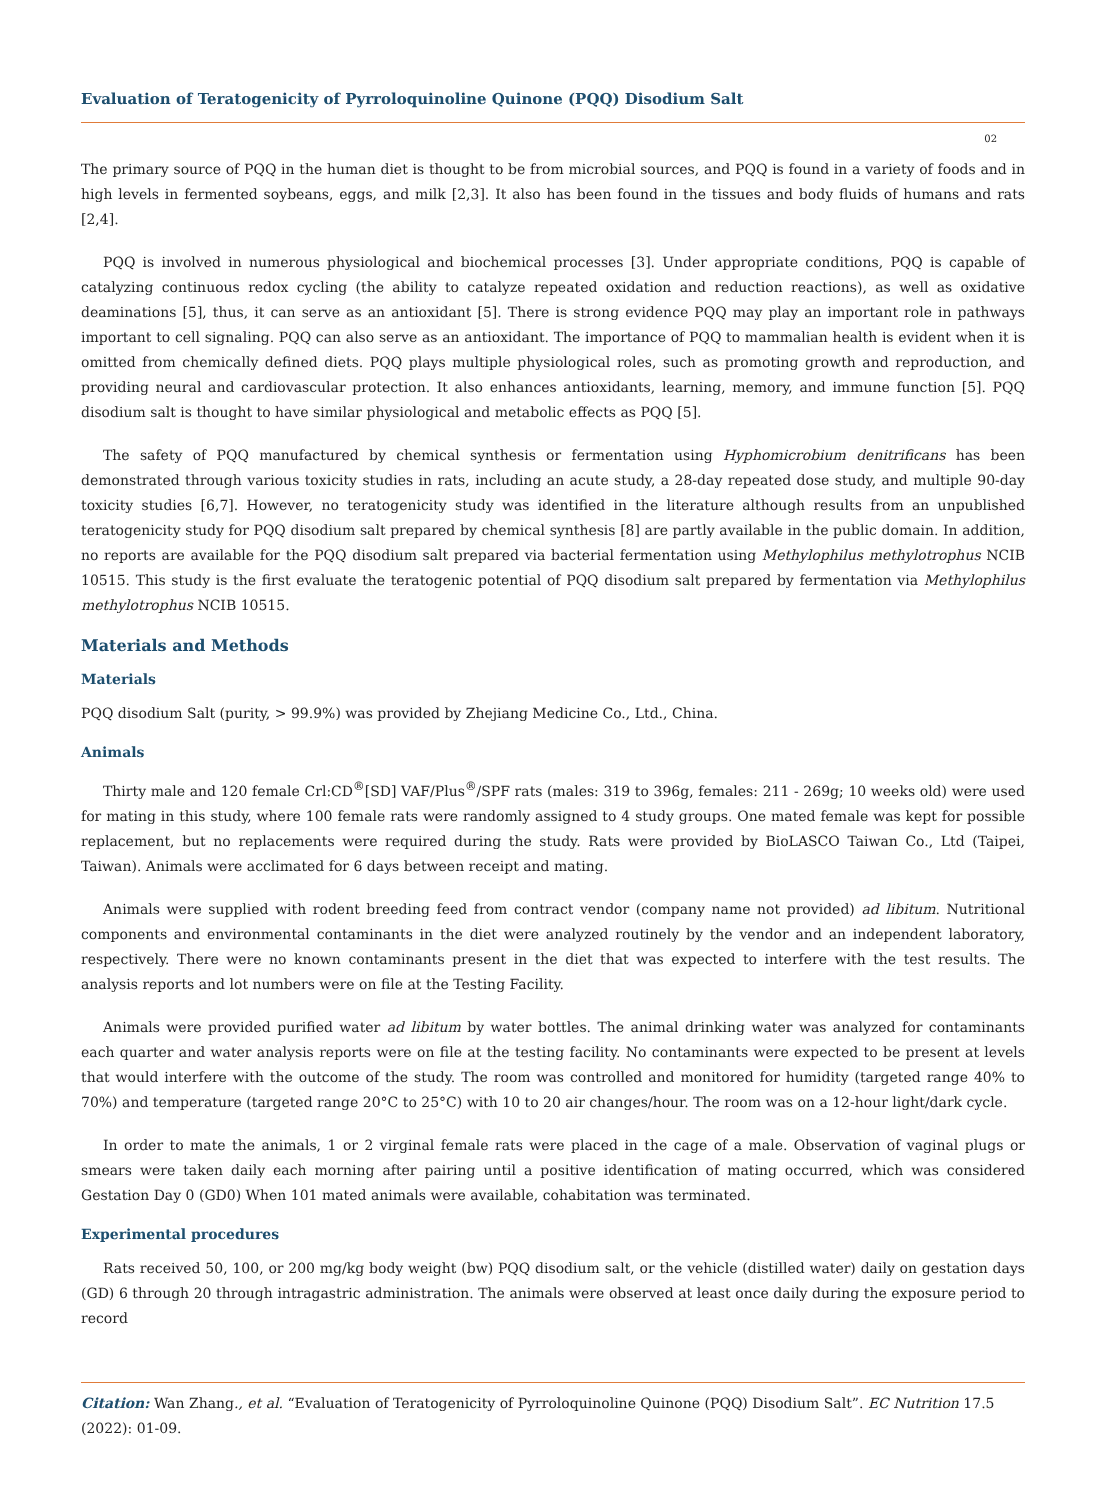Evaluation of Teratogenicity of Pyrroloquinoline Quinone (PQQ) Disodium Salt
02
The primary source of PQQ in the human diet is thought to be from microbial sources, and PQQ is found in a variety of foods and in high levels in fermented soybeans, eggs, and milk [2,3]. It also has been found in the tissues and body fluids of humans and rats [2,4].
PQQ is involved in numerous physiological and biochemical processes [3]. Under appropriate conditions, PQQ is capable of catalyzing continuous redox cycling (the ability to catalyze repeated oxidation and reduction reactions), as well as oxidative deaminations [5], thus, it can serve as an antioxidant [5]. There is strong evidence PQQ may play an important role in pathways important to cell signaling. PQQ can also serve as an antioxidant. The importance of PQQ to mammalian health is evident when it is omitted from chemically defined diets. PQQ plays multiple physiological roles, such as promoting growth and reproduction, and providing neural and cardiovascular protection. It also enhances antioxidants, learning, memory, and immune function [5]. PQQ disodium salt is thought to have similar physiological and metabolic effects as PQQ [5].
The safety of PQQ manufactured by chemical synthesis or fermentation using Hyphomicrobium denitrificans has been demonstrated through various toxicity studies in rats, including an acute study, a 28-day repeated dose study, and multiple 90-day toxicity studies [6,7]. However, no teratogenicity study was identified in the literature although results from an unpublished teratogenicity study for PQQ disodium salt prepared by chemical synthesis [8] are partly available in the public domain. In addition, no reports are available for the PQQ disodium salt prepared via bacterial fermentation using Methylophilus methylotrophus NCIB 10515. This study is the first evaluate the teratogenic potential of PQQ disodium salt prepared by fermentation via Methylophilus methylotrophus NCIB 10515.
Materials and Methods
Materials
PQQ disodium Salt (purity, > 99.9%) was provided by Zhejiang Medicine Co., Ltd., China.
Animals
Thirty male and 120 female Crl:CD<sup>®</sup>[SD] VAF/Plus<sup>®</sup>/SPF rats (males: 319 to 396g, females: 211 - 269g; 10 weeks old) were used for mating in this study, where 100 female rats were randomly assigned to 4 study groups. One mated female was kept for possible replacement, but no replacements were required during the study. Rats were provided by BioLASCO Taiwan Co., Ltd (Taipei, Taiwan). Animals were acclimated for 6 days between receipt and mating.
Animals were supplied with rodent breeding feed from contract vendor (company name not provided) ad libitum. Nutritional components and environmental contaminants in the diet were analyzed routinely by the vendor and an independent laboratory, respectively. There were no known contaminants present in the diet that was expected to interfere with the test results. The analysis reports and lot numbers were on file at the Testing Facility.
Animals were provided purified water ad libitum by water bottles. The animal drinking water was analyzed for contaminants each quarter and water analysis reports were on file at the testing facility. No contaminants were expected to be present at levels that would interfere with the outcome of the study. The room was controlled and monitored for humidity (targeted range 40% to 70%) and temperature (targeted range 20°C to 25°C) with 10 to 20 air changes/hour. The room was on a 12-hour light/dark cycle.
In order to mate the animals, 1 or 2 virginal female rats were placed in the cage of a male. Observation of vaginal plugs or smears were taken daily each morning after pairing until a positive identification of mating occurred, which was considered Gestation Day 0 (GD0) When 101 mated animals were available, cohabitation was terminated.
Experimental procedures
Rats received 50, 100, or 200 mg/kg body weight (bw) PQQ disodium salt, or the vehicle (distilled water) daily on gestation days (GD) 6 through 20 through intragastric administration. The animals were observed at least once daily during the exposure period to record
Citation: Wan Zhang., et al. “Evaluation of Teratogenicity of Pyrroloquinoline Quinone (PQQ) Disodium Salt”. EC Nutrition 17.5 (2022): 01-09.